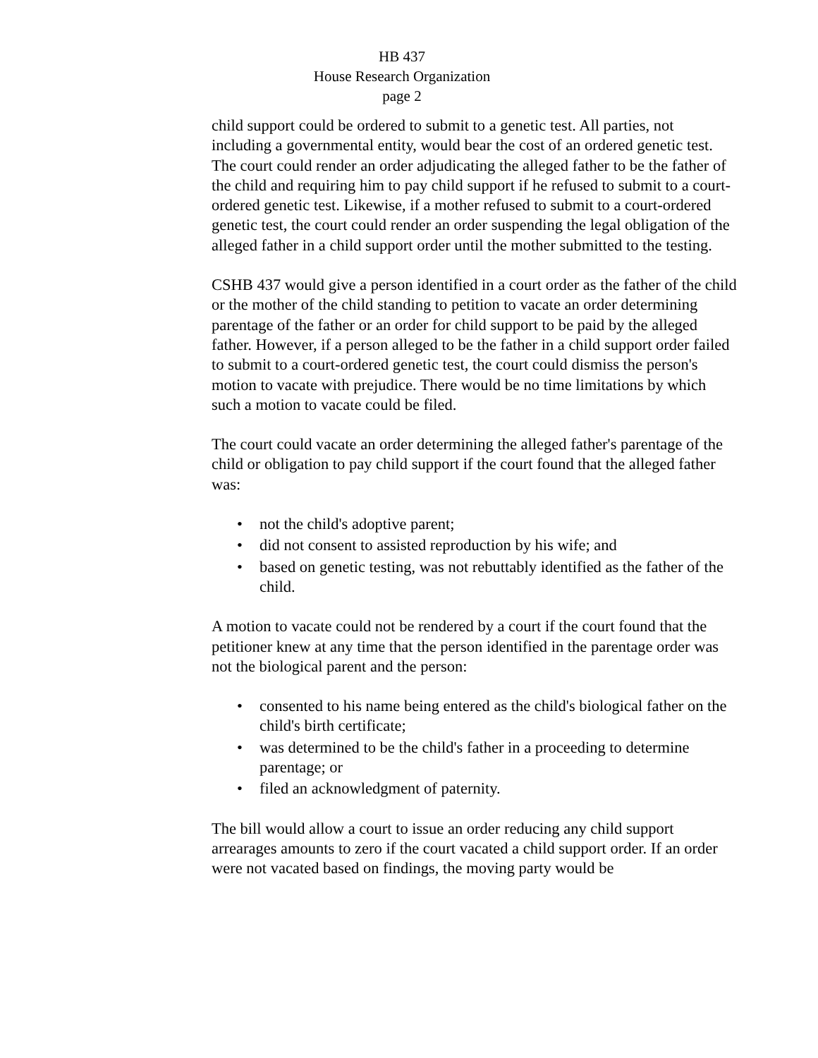HB 437
House Research Organization
page 2
child support could be ordered to submit to a genetic test. All parties, not including a governmental entity, would bear the cost of an ordered genetic test. The court could render an order adjudicating the alleged father to be the father of the child and requiring him to pay child support if he refused to submit to a court-ordered genetic test. Likewise, if a mother refused to submit to a court-ordered genetic test, the court could render an order suspending the legal obligation of the alleged father in a child support order until the mother submitted to the testing.
CSHB 437 would give a person identified in a court order as the father of the child or the mother of the child standing to petition to vacate an order determining parentage of the father or an order for child support to be paid by the alleged father. However, if a person alleged to be the father in a child support order failed to submit to a court-ordered genetic test, the court could dismiss the person's motion to vacate with prejudice. There would be no time limitations by which such a motion to vacate could be filed.
The court could vacate an order determining the alleged father's parentage of the child or obligation to pay child support if the court found that the alleged father was:
• not the child's adoptive parent;
• did not consent to assisted reproduction by his wife; and
• based on genetic testing, was not rebuttably identified as the father of the child.
A motion to vacate could not be rendered by a court if the court found that the petitioner knew at any time that the person identified in the parentage order was not the biological parent and the person:
• consented to his name being entered as the child's biological father on the child's birth certificate;
• was determined to be the child's father in a proceeding to determine parentage; or
• filed an acknowledgment of paternity.
The bill would allow a court to issue an order reducing any child support arrearages amounts to zero if the court vacated a child support order. If an order were not vacated based on findings, the moving party would be